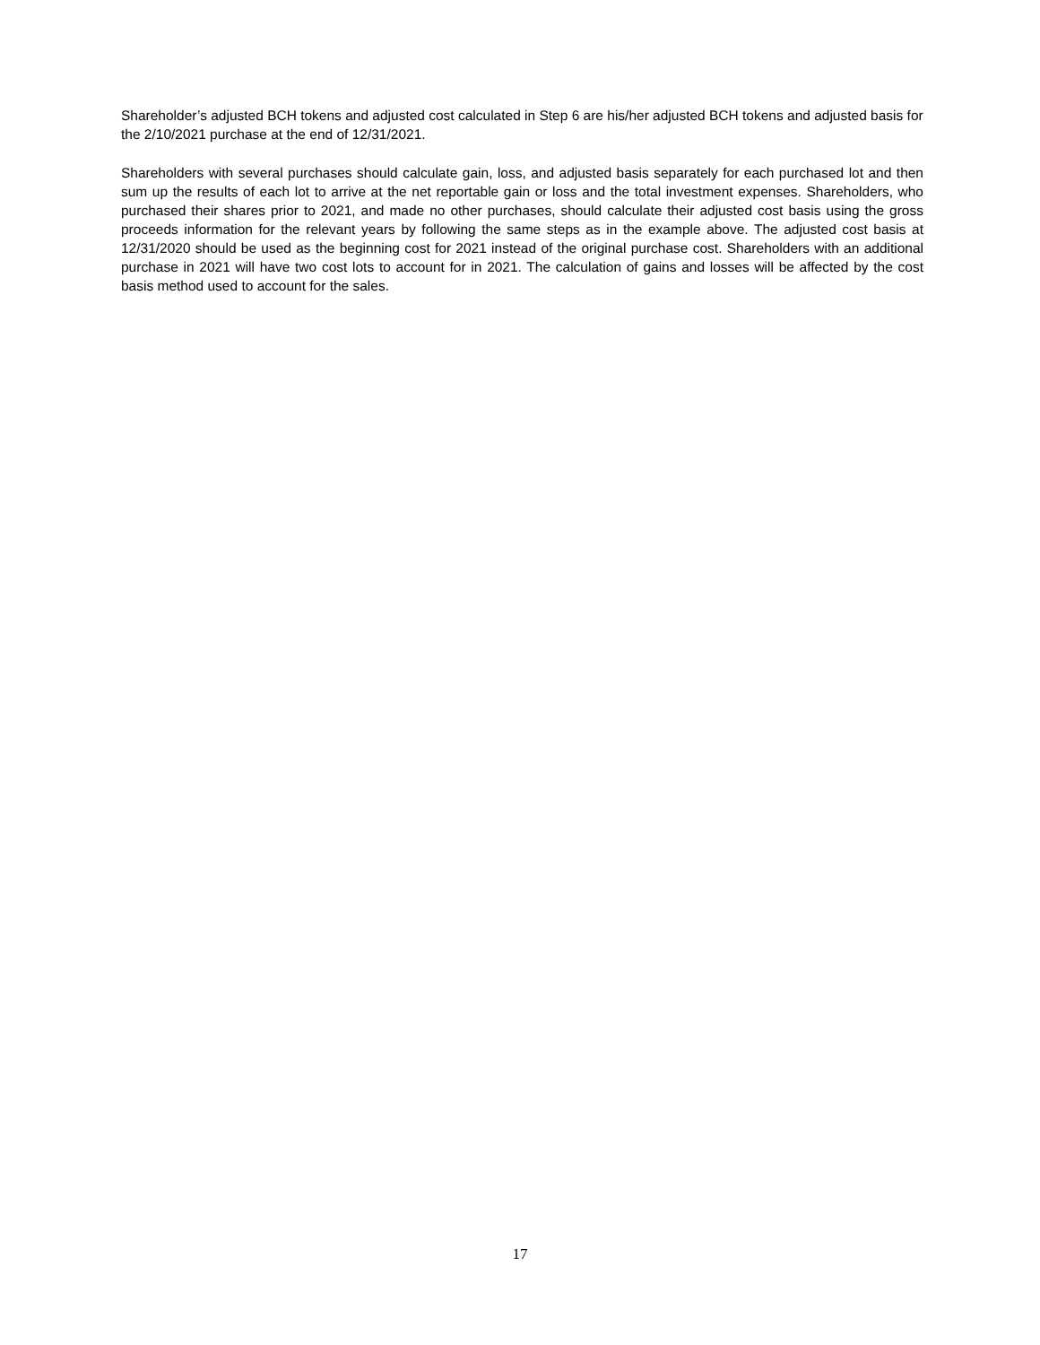Shareholder’s adjusted BCH tokens and adjusted cost calculated in Step 6 are his/her adjusted BCH tokens and adjusted basis for the 2/10/2021 purchase at the end of 12/31/2021.
Shareholders with several purchases should calculate gain, loss, and adjusted basis separately for each purchased lot and then sum up the results of each lot to arrive at the net reportable gain or loss and the total investment expenses. Shareholders, who purchased their shares prior to 2021, and made no other purchases, should calculate their adjusted cost basis using the gross proceeds information for the relevant years by following the same steps as in the example above. The adjusted cost basis at 12/31/2020 should be used as the beginning cost for 2021 instead of the original purchase cost. Shareholders with an additional purchase in 2021 will have two cost lots to account for in 2021. The calculation of gains and losses will be affected by the cost basis method used to account for the sales.
17